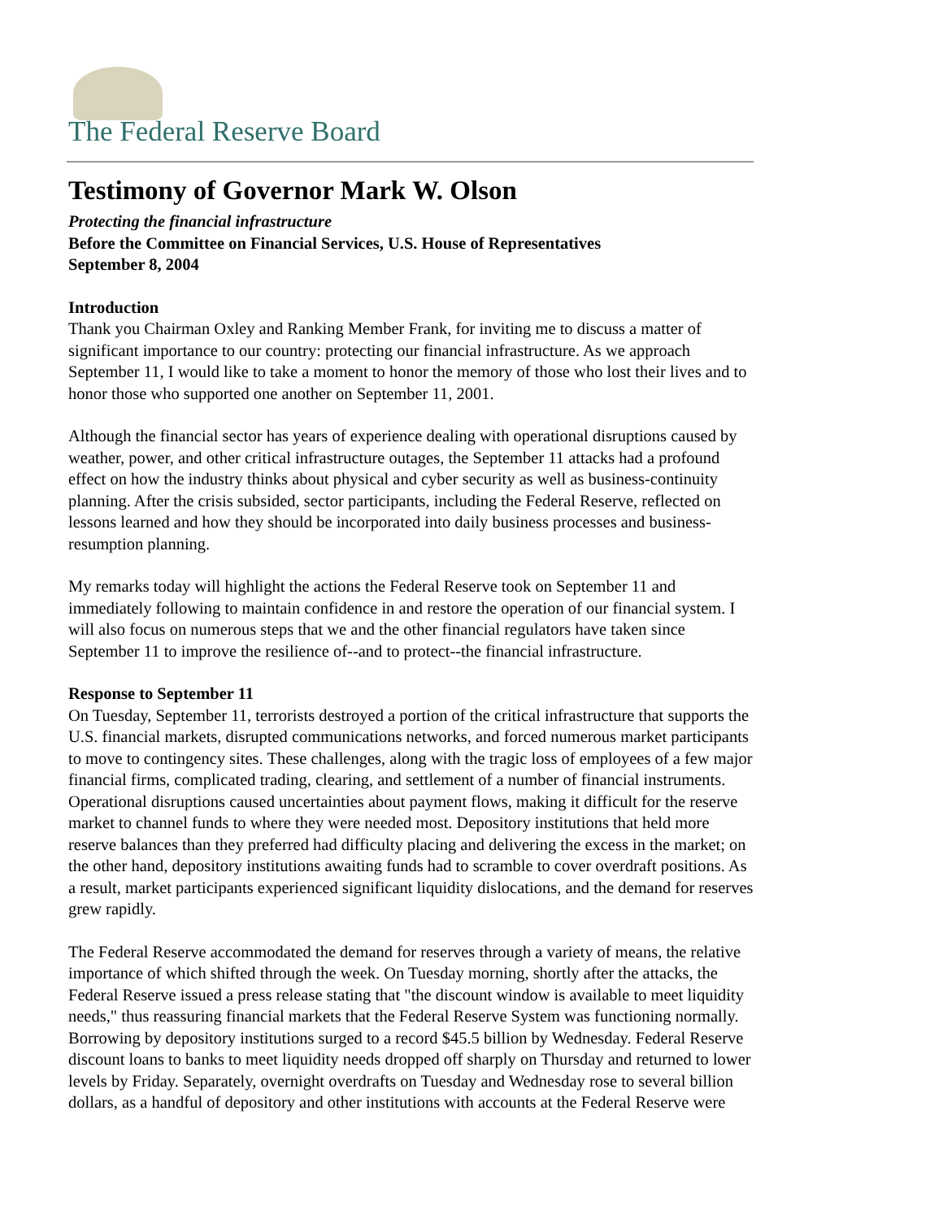The Federal Reserve Board
Testimony of Governor Mark W. Olson
Protecting the financial infrastructure
Before the Committee on Financial Services, U.S. House of Representatives
September 8, 2004
Introduction
Thank you Chairman Oxley and Ranking Member Frank, for inviting me to discuss a matter of significant importance to our country: protecting our financial infrastructure. As we approach September 11, I would like to take a moment to honor the memory of those who lost their lives and to honor those who supported one another on September 11, 2001.
Although the financial sector has years of experience dealing with operational disruptions caused by weather, power, and other critical infrastructure outages, the September 11 attacks had a profound effect on how the industry thinks about physical and cyber security as well as business-continuity planning. After the crisis subsided, sector participants, including the Federal Reserve, reflected on lessons learned and how they should be incorporated into daily business processes and business-resumption planning.
My remarks today will highlight the actions the Federal Reserve took on September 11 and immediately following to maintain confidence in and restore the operation of our financial system. I will also focus on numerous steps that we and the other financial regulators have taken since September 11 to improve the resilience of--and to protect--the financial infrastructure.
Response to September 11
On Tuesday, September 11, terrorists destroyed a portion of the critical infrastructure that supports the U.S. financial markets, disrupted communications networks, and forced numerous market participants to move to contingency sites. These challenges, along with the tragic loss of employees of a few major financial firms, complicated trading, clearing, and settlement of a number of financial instruments. Operational disruptions caused uncertainties about payment flows, making it difficult for the reserve market to channel funds to where they were needed most. Depository institutions that held more reserve balances than they preferred had difficulty placing and delivering the excess in the market; on the other hand, depository institutions awaiting funds had to scramble to cover overdraft positions. As a result, market participants experienced significant liquidity dislocations, and the demand for reserves grew rapidly.
The Federal Reserve accommodated the demand for reserves through a variety of means, the relative importance of which shifted through the week. On Tuesday morning, shortly after the attacks, the Federal Reserve issued a press release stating that "the discount window is available to meet liquidity needs," thus reassuring financial markets that the Federal Reserve System was functioning normally. Borrowing by depository institutions surged to a record $45.5 billion by Wednesday. Federal Reserve discount loans to banks to meet liquidity needs dropped off sharply on Thursday and returned to lower levels by Friday. Separately, overnight overdrafts on Tuesday and Wednesday rose to several billion dollars, as a handful of depository and other institutions with accounts at the Federal Reserve were